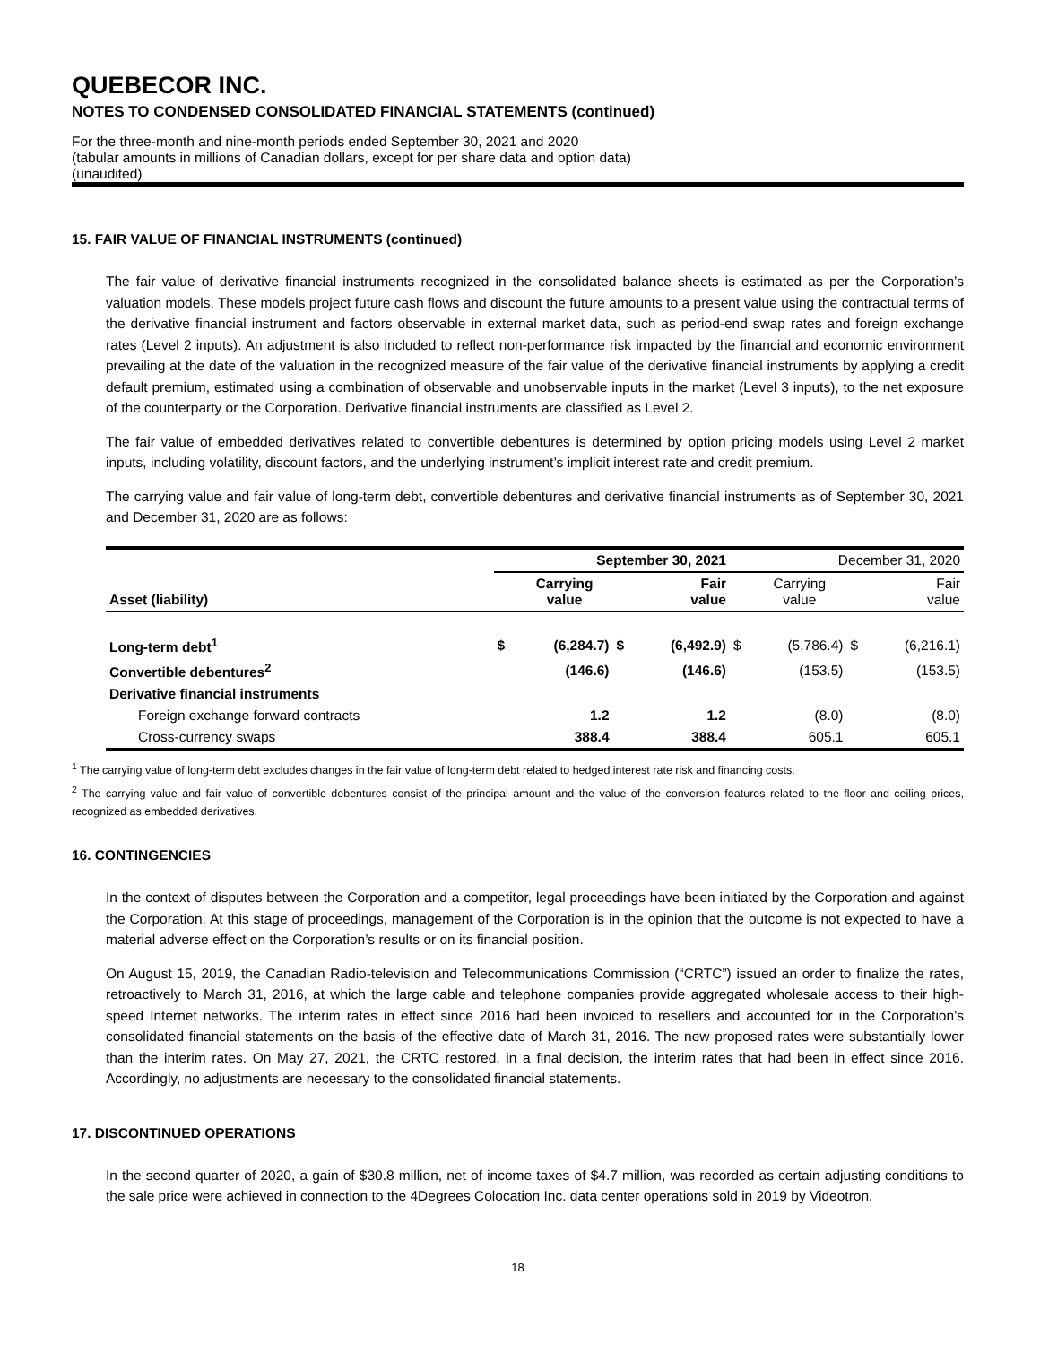QUEBECOR INC.
NOTES TO CONDENSED CONSOLIDATED FINANCIAL STATEMENTS (continued)
For the three-month and nine-month periods ended September 30, 2021 and 2020
(tabular amounts in millions of Canadian dollars, except for per share data and option data)
(unaudited)
15. FAIR VALUE OF FINANCIAL INSTRUMENTS (continued)
The fair value of derivative financial instruments recognized in the consolidated balance sheets is estimated as per the Corporation’s valuation models. These models project future cash flows and discount the future amounts to a present value using the contractual terms of the derivative financial instrument and factors observable in external market data, such as period-end swap rates and foreign exchange rates (Level 2 inputs). An adjustment is also included to reflect non-performance risk impacted by the financial and economic environment prevailing at the date of the valuation in the recognized measure of the fair value of the derivative financial instruments by applying a credit default premium, estimated using a combination of observable and unobservable inputs in the market (Level 3 inputs), to the net exposure of the counterparty or the Corporation. Derivative financial instruments are classified as Level 2.
The fair value of embedded derivatives related to convertible debentures is determined by option pricing models using Level 2 market inputs, including volatility, discount factors, and the underlying instrument’s implicit interest rate and credit premium.
The carrying value and fair value of long-term debt, convertible debentures and derivative financial instruments as of September 30, 2021 and December 31, 2020 are as follows:
| | September 30, 2021 | | | | December 31, 2020 | | | |
| --- | --- | --- | --- | --- | --- | --- | --- | --- |
| Asset (liability) | | Carrying value | | Fair value | | Carrying value | | Fair value |
| Long-term debt<sup>1</sup> | $ | (6,284.7) | $ | (6,492.9) | $ | (5,786.4) | $ | (6,216.1) |
| Convertible debentures<sup>2</sup> | | (146.6) | | (146.6) | | (153.5) | | (153.5) |
| Derivative financial instruments | | | | | | | | |
| Foreign exchange forward contracts | | 1.2 | | 1.2 | | (8.0) | | (8.0) |
| Cross-currency swaps | | 388.4 | | 388.4 | | 605.1 | | 605.1 |
<sup>1</sup> The carrying value of long-term debt excludes changes in the fair value of long-term debt related to hedged interest rate risk and financing costs.
<sup>2</sup> The carrying value and fair value of convertible debentures consist of the principal amount and the value of the conversion features related to the floor and ceiling prices, recognized as embedded derivatives.
16. CONTINGENCIES
In the context of disputes between the Corporation and a competitor, legal proceedings have been initiated by the Corporation and against the Corporation. At this stage of proceedings, management of the Corporation is in the opinion that the outcome is not expected to have a material adverse effect on the Corporation’s results or on its financial position.
On August 15, 2019, the Canadian Radio-television and Telecommunications Commission (“CRTC”) issued an order to finalize the rates, retroactively to March 31, 2016, at which the large cable and telephone companies provide aggregated wholesale access to their high-speed Internet networks. The interim rates in effect since 2016 had been invoiced to resellers and accounted for in the Corporation’s consolidated financial statements on the basis of the effective date of March 31, 2016. The new proposed rates were substantially lower than the interim rates. On May 27, 2021, the CRTC restored, in a final decision, the interim rates that had been in effect since 2016. Accordingly, no adjustments are necessary to the consolidated financial statements.
17. DISCONTINUED OPERATIONS
In the second quarter of 2020, a gain of $30.8 million, net of income taxes of $4.7 million, was recorded as certain adjusting conditions to the sale price were achieved in connection to the 4Degrees Colocation Inc. data center operations sold in 2019 by Videotron.
18